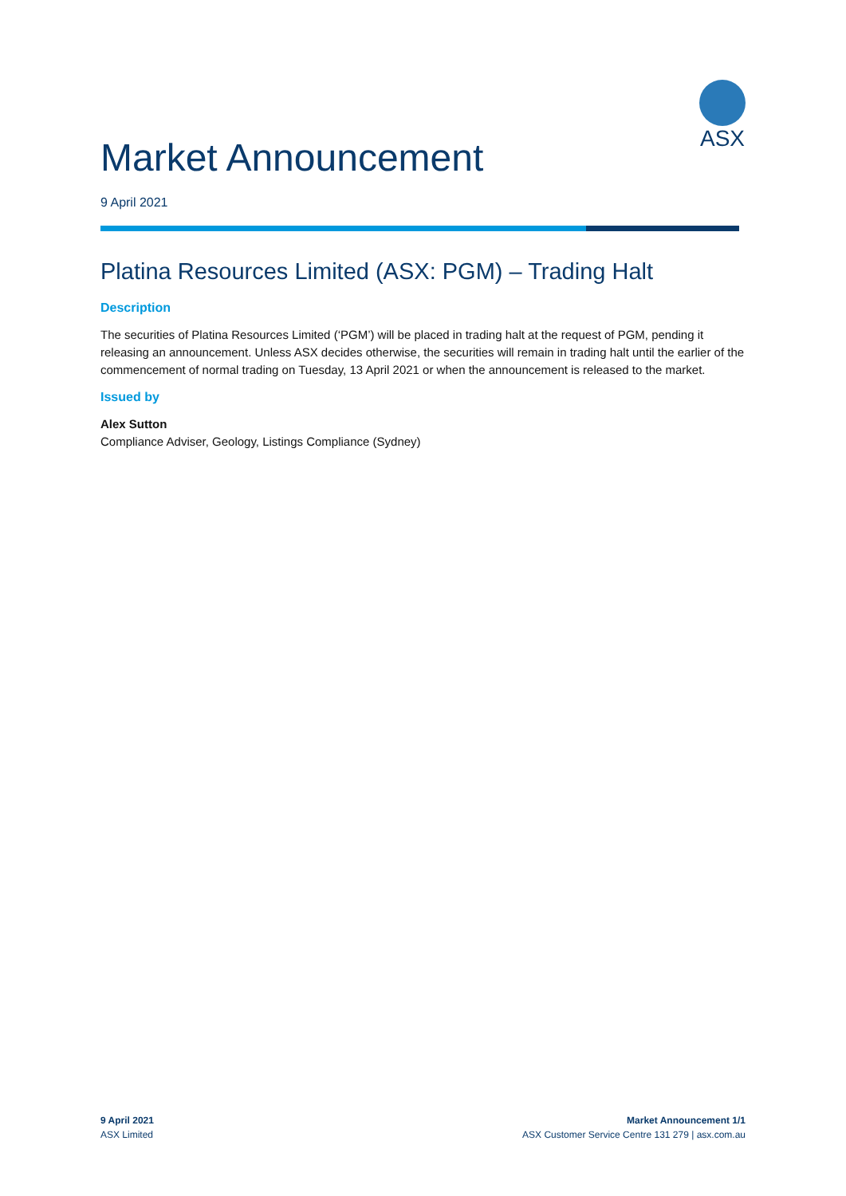ASX
Market Announcement
9 April 2021
Platina Resources Limited (ASX: PGM) – Trading Halt
Description
The securities of Platina Resources Limited (‘PGM’) will be placed in trading halt at the request of PGM, pending it releasing an announcement. Unless ASX decides otherwise, the securities will remain in trading halt until the earlier of the commencement of normal trading on Tuesday, 13 April 2021 or when the announcement is released to the market.
Issued by
Alex Sutton
Compliance Adviser, Geology, Listings Compliance (Sydney)
9 April 2021
ASX Limited
Market Announcement 1/1
ASX Customer Service Centre 131 279 | asx.com.au